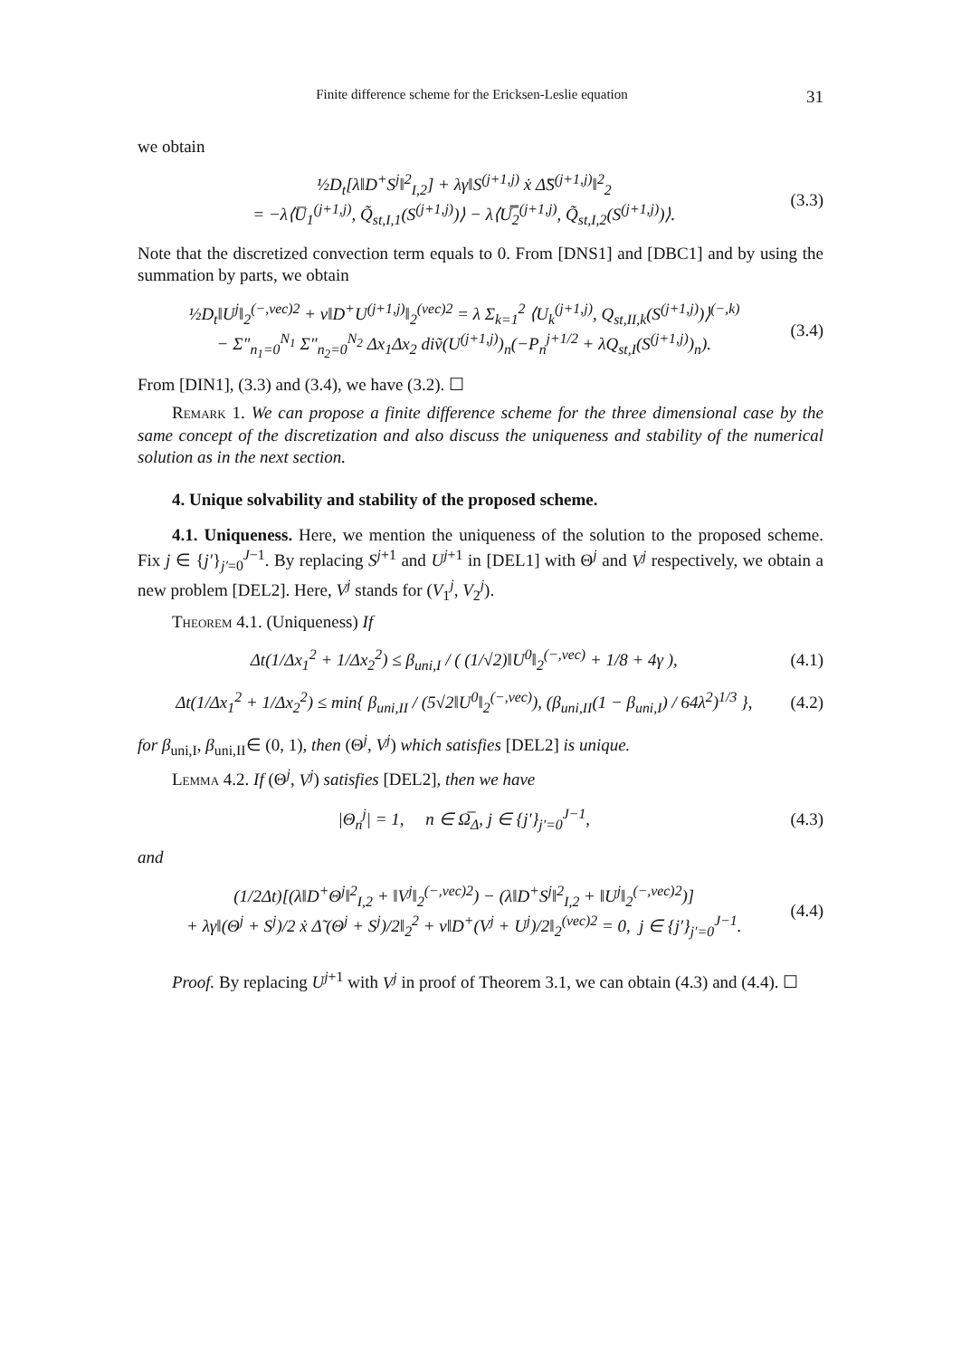Finite difference scheme for the Ericksen-Leslie equation 31
we obtain
½D<sub>t</sub>[λ‖D<sup>+</sup>S<sup>j</sup>‖<sup>2</sup><sub>I,2</sub>] + λγ‖S<sup>(j+1,j)</sup> ẋ Δ̃S<sup>(j+1,j)</sup>‖<sup>2</sup><sub>2</sub>
= −λ⟨U̅<sub>1</sub><sup>(j+1,j)</sup>, Q̃<sub>st,I,1</sub>(S<sup>(j+1,j)</sup>)⟩ − λ⟨U̿<sub>2</sub><sup>(j+1,j)</sup>, Q̃<sub>st,I,2</sub>(S<sup>(j+1,j)</sup>)⟩. (3.3)
Note that the discretized convection term equals to 0. From [DNS1] and [DBC1] and by using the summation by parts, we obtain
½D<sub>t</sub>‖U<sup>j</sup>‖<sub>2</sub><sup>(−,vec)2</sup> + ν‖D<sup>+</sup>U<sup>(j+1,j)</sup>‖<sub>2</sub><sup>(vec)2</sup> = λ Σ<sub>k=1</sub><sup>2</sup> ⟨U<sub>k</sub><sup>(j+1,j)</sup>, Q<sub>st,II,k</sub>(S<sup>(j+1,j)</sup>)⟩<sup>(−,k)</sup>
− Σ″<sub>n<sub>1</sub>=0</sub><sup>N<sub>1</sub></sup> Σ″<sub>n<sub>2</sub>=0</sub><sup>N<sub>2</sub></sup> Δx<sub>1</sub>Δx<sub>2</sub> diṽ(U<sup>(j+1,j)</sup>)<sub>n</sub>(−P<sub>n</sub><sup>j+1/2</sup> + λQ<sub>st,I</sub>(S<sup>(j+1,j)</sup>)<sub>n</sub>). (3.4)
From [DIN1], (3.3) and (3.4), we have (3.2). ☐
Remark 1. We can propose a finite difference scheme for the three dimensional case by the same concept of the discretization and also discuss the uniqueness and stability of the numerical solution as in the next section.
4. Unique solvability and stability of the proposed scheme.
4.1. Uniqueness. Here, we mention the uniqueness of the solution to the proposed scheme. Fix j ∈ {j′}<sub>j′=0</sub><sup>J−1</sup>. By replacing S<sup>j+1</sup> and U<sup>j+1</sup> in [DEL1] with Θ<sup>j</sup> and V<sup>j</sup> respectively, we obtain a new problem [DEL2]. Here, V<sup>j</sup> stands for (V<sub>1</sub><sup>j</sup>, V<sub>2</sub><sup>j</sup>).
Theorem 4.1. (Uniqueness) If
Δt(1/Δx<sub>1</sub><sup>2</sup> + 1/Δx<sub>2</sub><sup>2</sup>) ≤ β<sub>uni,I</sub> / ( (1/√2)‖U<sup>0</sup>‖<sub>2</sub><sup>(−,vec)</sup> + 1/8 + 4γ ), (4.1)
Δt(1/Δx<sub>1</sub><sup>2</sup> + 1/Δx<sub>2</sub><sup>2</sup>) ≤ min{ β<sub>uni,II</sub> / (5√2‖U<sup>0</sup>‖<sub>2</sub><sup>(−,vec)</sup>), (β<sub>uni,II</sub>(1 − β<sub>uni,I</sub>) / 64λ<sup>2</sup>)<sup>1/3</sup> }, (4.2)
for β<sub>uni,I</sub>, β<sub>uni,II</sub>∈ (0, 1), then (Θ<sup>j</sup>, V<sup>j</sup>) which satisfies [DEL2] is unique.
Lemma 4.2. If (Θ<sup>j</sup>, V<sup>j</sup>) satisfies [DEL2], then we have
|Θ<sub>n</sub><sup>j</sup>| = 1, n ∈ Ω̅<sub>Δ</sub>, j ∈ {j′}<sub>j′=0</sub><sup>J−1</sup>, (4.3)
and
(1/2Δt)[(λ‖D<sup>+</sup>Θ<sup>j</sup>‖<sup>2</sup><sub>I,2</sub> + ‖V<sup>j</sup>‖<sub>2</sub><sup>(−,vec)2</sup>) − (λ‖D<sup>+</sup>S<sup>j</sup>‖<sup>2</sup><sub>I,2</sub> + ‖U<sup>j</sup>‖<sub>2</sub><sup>(−,vec)2</sup>)]
+ λγ‖(Θ<sup>j</sup> + S<sup>j</sup>)/2 ẋ Δ̃ (Θ<sup>j</sup> + S<sup>j</sup>)/2‖<sub>2</sub><sup>2</sup> + ν‖D<sup>+</sup>(V<sup>j</sup> + U<sup>j</sup>)/2‖<sub>2</sub><sup>(vec)2</sup> = 0, j ∈ {j′}<sub>j′=0</sub><sup>J−1</sup>. (4.4)
Proof. By replacing U<sup>j+1</sup> with V<sup>j</sup> in proof of Theorem 3.1, we can obtain (4.3) and (4.4). ☐